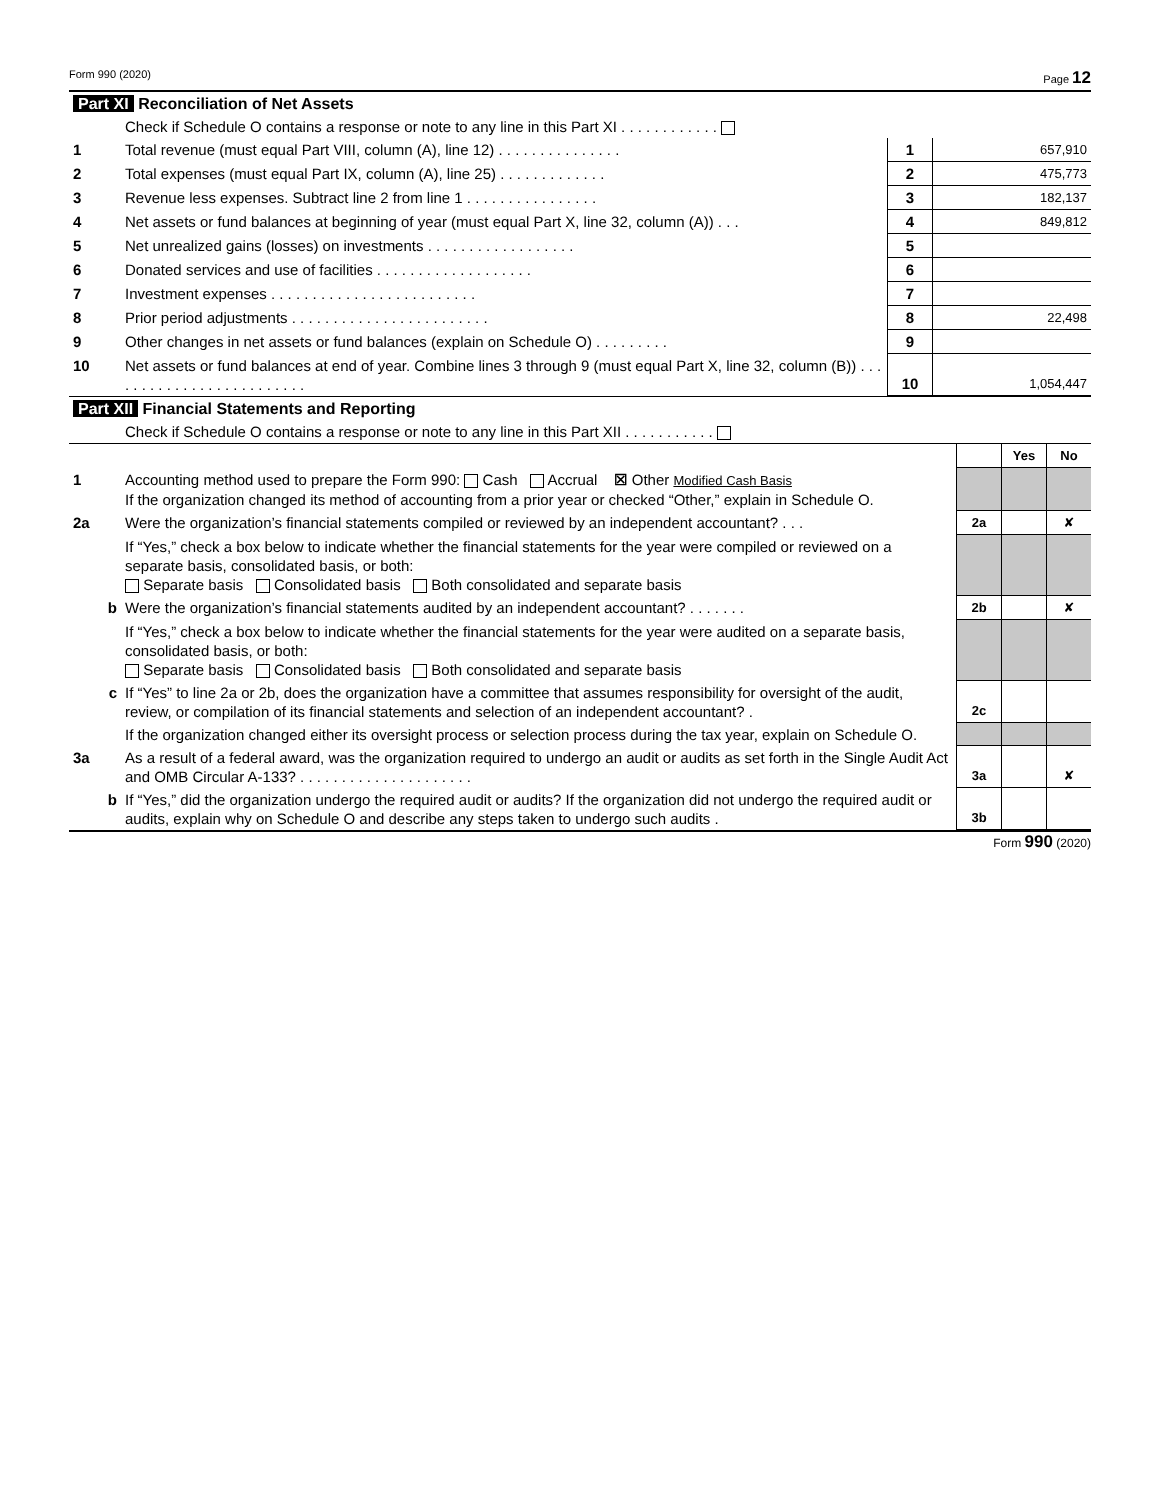Form 990 (2020) Page 12
| Part XI Reconciliation of Net Assets | | | |
| | Check if Schedule O contains a response or note to any line in this Part XI . . . . . . . . . . . . | | |
| 1 | Total revenue (must equal Part VIII, column (A), line 12) . . . . . . . . . . . . . . . | 1 | 657,910 |
| 2 | Total expenses (must equal Part IX, column (A), line 25) . . . . . . . . . . . . . | 2 | 475,773 |
| 3 | Revenue less expenses. Subtract line 2 from line 1 . . . . . . . . . . . . . . . . | 3 | 182,137 |
| 4 | Net assets or fund balances at beginning of year (must equal Part X, line 32, column (A)) . . . | 4 | 849,812 |
| 5 | Net unrealized gains (losses) on investments . . . . . . . . . . . . . . . . . . | 5 | |
| 6 | Donated services and use of facilities . . . . . . . . . . . . . . . . . . . | 6 | |
| 7 | Investment expenses . . . . . . . . . . . . . . . . . . . . . . . . . | 7 | |
| 8 | Prior period adjustments . . . . . . . . . . . . . . . . . . . . . . . . | 8 | 22,498 |
| 9 | Other changes in net assets or fund balances (explain on Schedule O) . . . . . . . . . | 9 | |
| 10 | Net assets or fund balances at end of year. Combine lines 3 through 9 (must equal Part X, line 32, column (B)) . . . . . . . . . . . . . . . . . . . . . . . . . | 10 | 1,054,447 |
| Part XII Financial Statements and Reporting | | | | |
| | Check if Schedule O contains a response or note to any line in this Part XII . . . . . . . . . . . | | | |
| | | | Yes | No |
| 1 | Accounting method used to prepare the Form 990: Cash Accrual ☒ Other Modified Cash Basis If the organization changed its method of accounting from a prior year or checked “Other,” explain in Schedule O. | | | |
| 2a | Were the organization’s financial statements compiled or reviewed by an independent accountant? . . . | 2a | | ✘ |
| | If “Yes,” check a box below to indicate whether the financial statements for the year were compiled or reviewed on a separate basis, consolidated basis, or both: Separate basis Consolidated basis Both consolidated and separate basis | | | |
| b | Were the organization’s financial statements audited by an independent accountant? . . . . . . . | 2b | | ✘ |
| | If “Yes,” check a box below to indicate whether the financial statements for the year were audited on a separate basis, consolidated basis, or both: Separate basis Consolidated basis Both consolidated and separate basis | | | |
| c | If “Yes” to line 2a or 2b, does the organization have a committee that assumes responsibility for oversight of the audit, review, or compilation of its financial statements and selection of an independent accountant? . | 2c | | |
| | If the organization changed either its oversight process or selection process during the tax year, explain on Schedule O. | | | |
| 3a | As a result of a federal award, was the organization required to undergo an audit or audits as set forth in the Single Audit Act and OMB Circular A-133? . . . . . . . . . . . . . . . . . . . . . | 3a | | ✘ |
| b | If “Yes,” did the organization undergo the required audit or audits? If the organization did not undergo the required audit or audits, explain why on Schedule O and describe any steps taken to undergo such audits . | 3b | | |
Form 990 (2020)